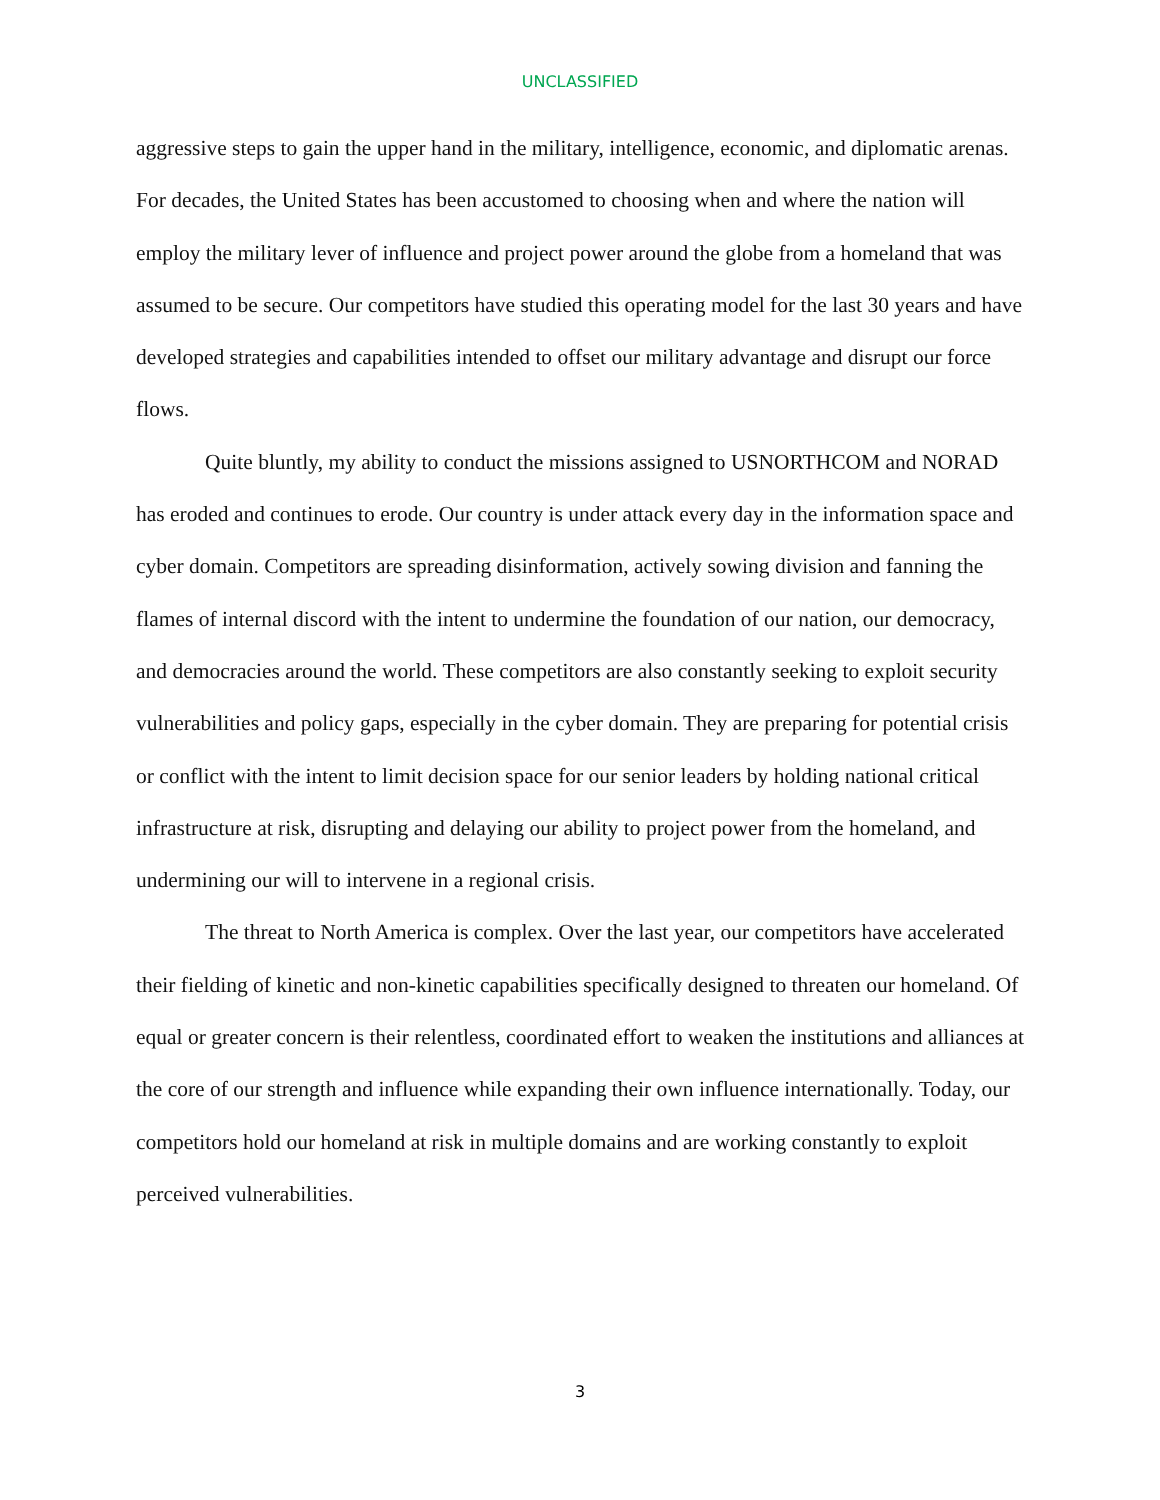UNCLASSIFIED
aggressive steps to gain the upper hand in the military, intelligence, economic, and diplomatic arenas. For decades, the United States has been accustomed to choosing when and where the nation will employ the military lever of influence and project power around the globe from a homeland that was assumed to be secure. Our competitors have studied this operating model for the last 30 years and have developed strategies and capabilities intended to offset our military advantage and disrupt our force flows.
Quite bluntly, my ability to conduct the missions assigned to USNORTHCOM and NORAD has eroded and continues to erode. Our country is under attack every day in the information space and cyber domain. Competitors are spreading disinformation, actively sowing division and fanning the flames of internal discord with the intent to undermine the foundation of our nation, our democracy, and democracies around the world. These competitors are also constantly seeking to exploit security vulnerabilities and policy gaps, especially in the cyber domain. They are preparing for potential crisis or conflict with the intent to limit decision space for our senior leaders by holding national critical infrastructure at risk, disrupting and delaying our ability to project power from the homeland, and undermining our will to intervene in a regional crisis.
The threat to North America is complex. Over the last year, our competitors have accelerated their fielding of kinetic and non-kinetic capabilities specifically designed to threaten our homeland. Of equal or greater concern is their relentless, coordinated effort to weaken the institutions and alliances at the core of our strength and influence while expanding their own influence internationally. Today, our competitors hold our homeland at risk in multiple domains and are working constantly to exploit perceived vulnerabilities.
3